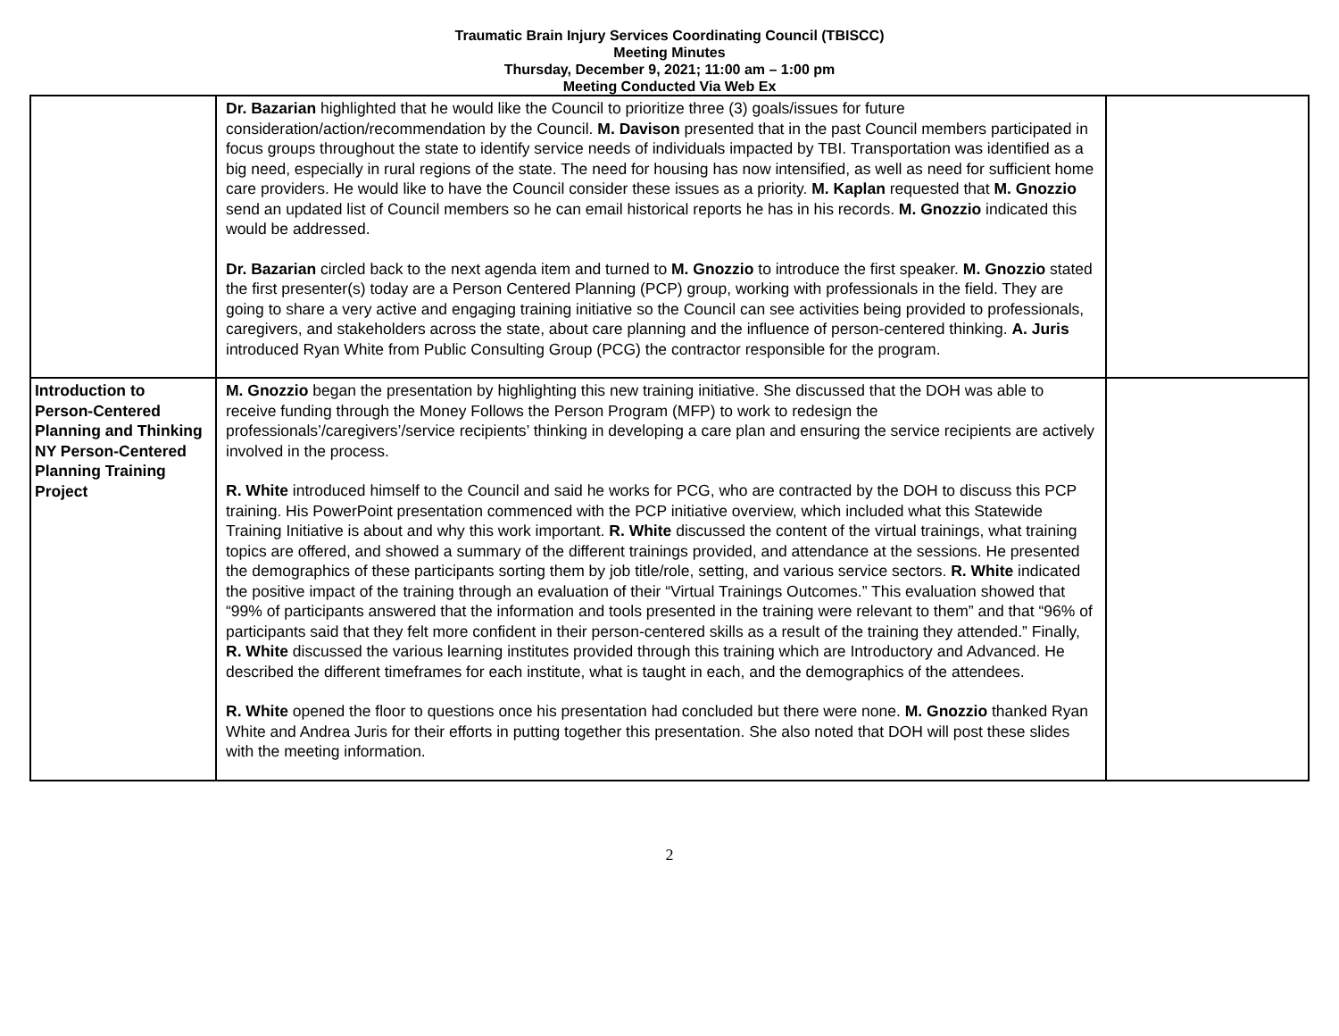Traumatic Brain Injury Services Coordinating Council (TBISCC)
Meeting Minutes
Thursday, December 9, 2021; 11:00 am – 1:00 pm
Meeting Conducted Via Web Ex
| | Dr. Bazarian highlighted that he would like the Council to prioritize three (3) goals/issues for future consideration/action/recommendation by the Council. M. Davison presented that in the past Council members participated in focus groups throughout the state to identify service needs of individuals impacted by TBI. Transportation was identified as a big need, especially in rural regions of the state. The need for housing has now intensified, as well as need for sufficient home care providers. He would like to have the Council consider these issues as a priority. M. Kaplan requested that M. Gnozzio send an updated list of Council members so he can email historical reports he has in his records. M. Gnozzio indicated this would be addressed. Dr. Bazarian circled back to the next agenda item and turned to M. Gnozzio to introduce the first speaker. M. Gnozzio stated the first presenter(s) today are a Person Centered Planning (PCP) group, working with professionals in the field. They are going to share a very active and engaging training initiative so the Council can see activities being provided to professionals, caregivers, and stakeholders across the state, about care planning and the influence of person-centered thinking. A. Juris introduced Ryan White from Public Consulting Group (PCG) the contractor responsible for the program. | |
| Introduction to Person-Centered Planning and Thinking NY Person-Centered Planning Training Project | M. Gnozzio began the presentation by highlighting this new training initiative. She discussed that the DOH was able to receive funding through the Money Follows the Person Program (MFP) to work to redesign the professionals’/caregivers’/service recipients’ thinking in developing a care plan and ensuring the service recipients are actively involved in the process. R. White introduced himself to the Council and said he works for PCG, who are contracted by the DOH to discuss this PCP training. His PowerPoint presentation commenced with the PCP initiative overview, which included what this Statewide Training Initiative is about and why this work important. R. White discussed the content of the virtual trainings, what training topics are offered, and showed a summary of the different trainings provided, and attendance at the sessions. He presented the demographics of these participants sorting them by job title/role, setting, and various service sectors. R. White indicated the positive impact of the training through an evaluation of their “Virtual Trainings Outcomes.” This evaluation showed that “99% of participants answered that the information and tools presented in the training were relevant to them” and that “96% of participants said that they felt more confident in their person-centered skills as a result of the training they attended.” Finally, R. White discussed the various learning institutes provided through this training which are Introductory and Advanced. He described the different timeframes for each institute, what is taught in each, and the demographics of the attendees. R. White opened the floor to questions once his presentation had concluded but there were none. M. Gnozzio thanked Ryan White and Andrea Juris for their efforts in putting together this presentation. She also noted that DOH will post these slides with the meeting information. | |
2